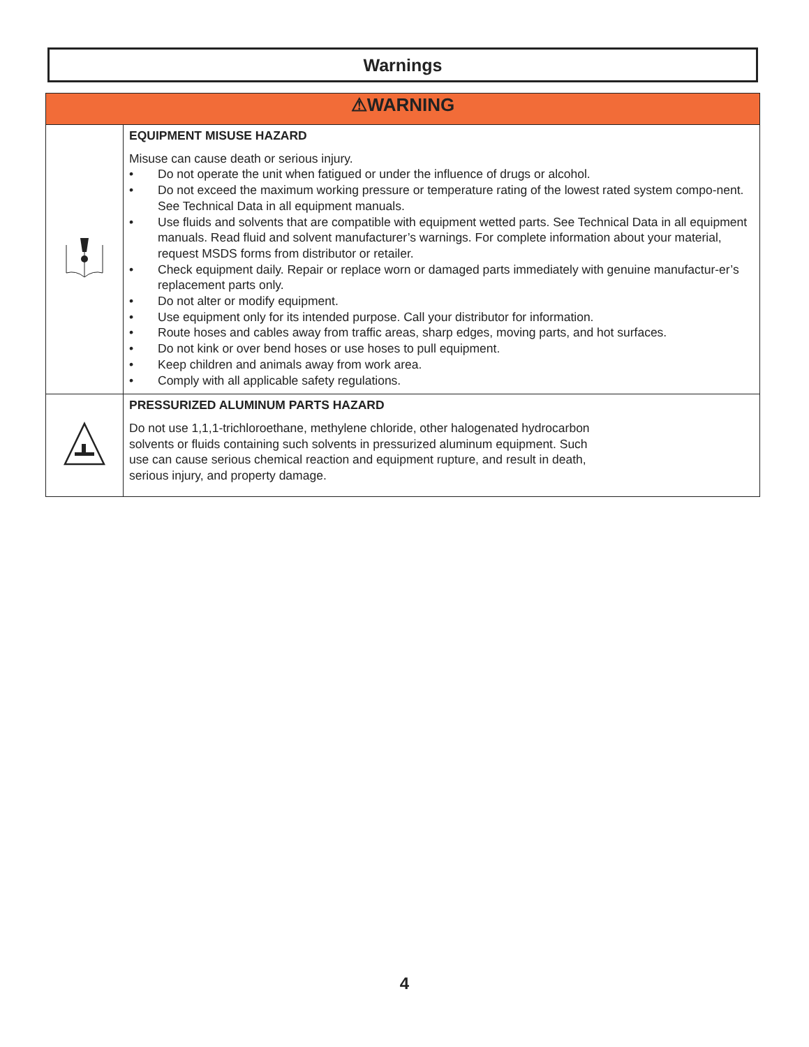Warnings
| ⚠WARNING | |
| --- | --- |
| | EQUIPMENT MISUSE HAZARD Misuse can cause death or serious injury. • Do not operate the unit when fatigued or under the influence of drugs or alcohol. • Do not exceed the maximum working pressure or temperature rating of the lowest rated system compo-nent. See Technical Data in all equipment manuals. • Use fluids and solvents that are compatible with equipment wetted parts. See Technical Data in all equipment manuals. Read fluid and solvent manufacturer’s warnings. For complete information about your material, request MSDS forms from distributor or retailer. • Check equipment daily. Repair or replace worn or damaged parts immediately with genuine manufactur-er’s replacement parts only. • Do not alter or modify equipment. • Use equipment only for its intended purpose. Call your distributor for information. • Route hoses and cables away from traffic areas, sharp edges, moving parts, and hot surfaces. • Do not kink or over bend hoses or use hoses to pull equipment. • Keep children and animals away from work area. • Comply with all applicable safety regulations. |
| | PRESSURIZED ALUMINUM PARTS HAZARD Do not use 1,1,1-trichloroethane, methylene chloride, other halogenated hydrocarbon solvents or fluids containing such solvents in pressurized aluminum equipment. Such use can cause serious chemical reaction and equipment rupture, and result in death, serious injury, and property damage. |
4